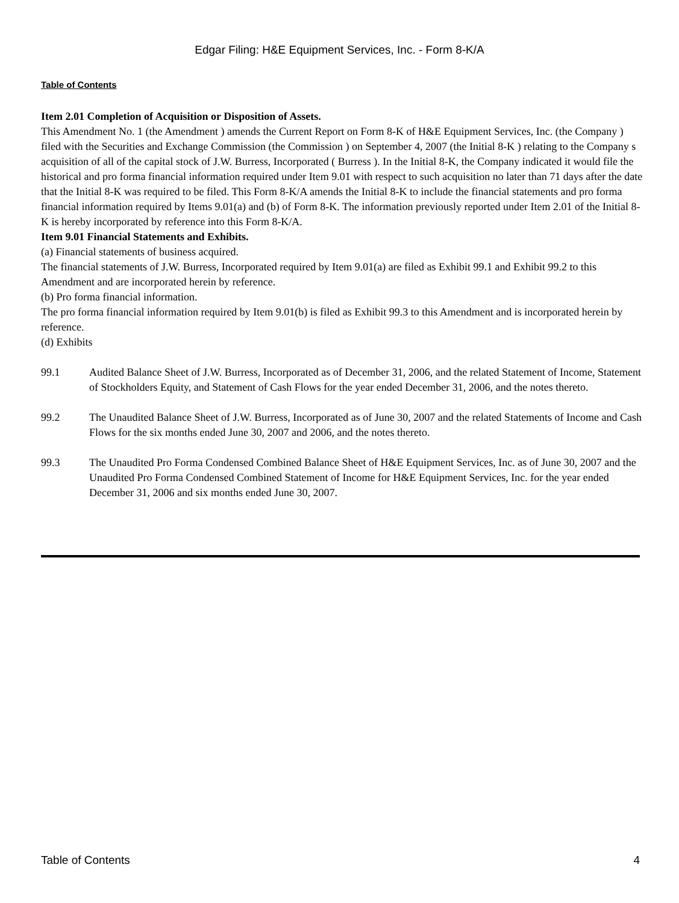Edgar Filing: H&E Equipment Services, Inc. - Form 8-K/A
Table of Contents
Item 2.01 Completion of Acquisition or Disposition of Assets.
This Amendment No. 1 (the Amendment ) amends the Current Report on Form 8-K of H&E Equipment Services, Inc. (the Company ) filed with the Securities and Exchange Commission (the Commission ) on September 4, 2007 (the Initial 8-K ) relating to the Company s acquisition of all of the capital stock of J.W. Burress, Incorporated ( Burress ). In the Initial 8-K, the Company indicated it would file the historical and pro forma financial information required under Item 9.01 with respect to such acquisition no later than 71 days after the date that the Initial 8-K was required to be filed. This Form 8-K/A amends the Initial 8-K to include the financial statements and pro forma financial information required by Items 9.01(a) and (b) of Form 8-K. The information previously reported under Item 2.01 of the Initial 8-K is hereby incorporated by reference into this Form 8-K/A.
Item 9.01 Financial Statements and Exhibits.
(a) Financial statements of business acquired.
The financial statements of J.W. Burress, Incorporated required by Item 9.01(a) are filed as Exhibit 99.1 and Exhibit 99.2 to this Amendment and are incorporated herein by reference.
(b) Pro forma financial information.
The pro forma financial information required by Item 9.01(b) is filed as Exhibit 99.3 to this Amendment and is incorporated herein by reference.
(d) Exhibits
| 99.1 | Audited Balance Sheet of J.W. Burress, Incorporated as of December 31, 2006, and the related Statement of Income, Statement of Stockholders Equity, and Statement of Cash Flows for the year ended December 31, 2006, and the notes thereto. |
| 99.2 | The Unaudited Balance Sheet of J.W. Burress, Incorporated as of June 30, 2007 and the related Statements of Income and Cash Flows for the six months ended June 30, 2007 and 2006, and the notes thereto. |
| 99.3 | The Unaudited Pro Forma Condensed Combined Balance Sheet of H&E Equipment Services, Inc. as of June 30, 2007 and the Unaudited Pro Forma Condensed Combined Statement of Income for H&E Equipment Services, Inc. for the year ended December 31, 2006 and six months ended June 30, 2007. |
Table of Contents 4